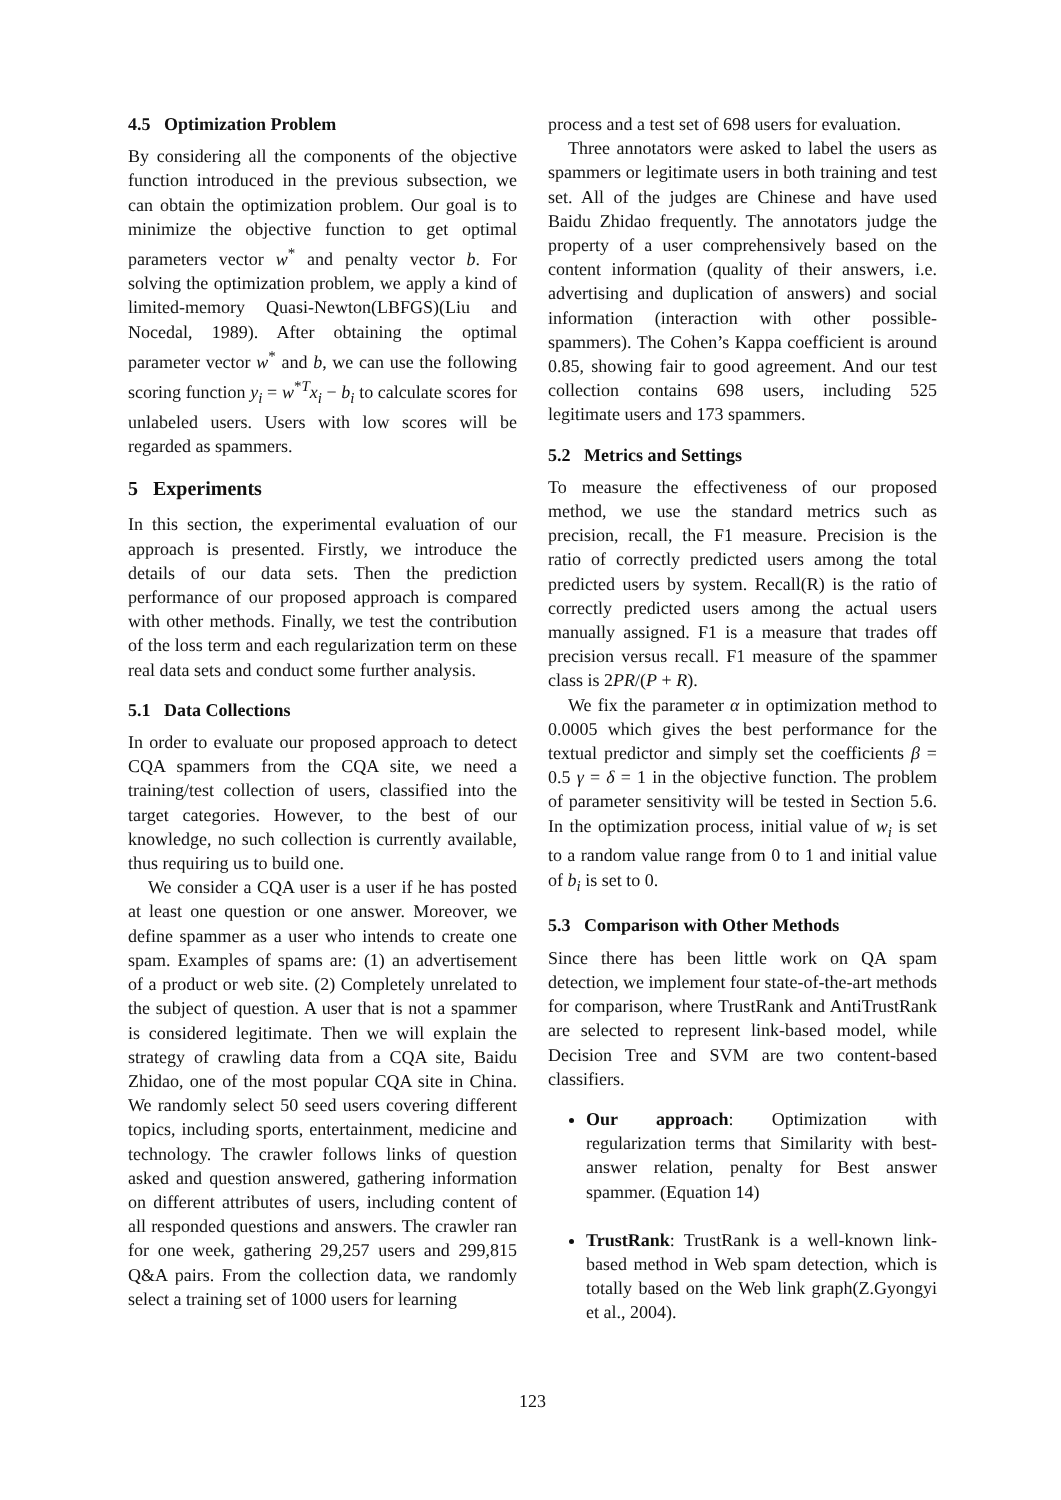4.5 Optimization Problem
By considering all the components of the objective function introduced in the previous subsection, we can obtain the optimization problem. Our goal is to minimize the objective function to get optimal parameters vector w<sup>*</sup> and penalty vector b. For solving the optimization problem, we apply a kind of limited-memory Quasi-Newton(LBFGS)(Liu and Nocedal, 1989). After obtaining the optimal parameter vector w<sup>*</sup> and b, we can use the following scoring function y<sub>i</sub> = w<sup>*T</sup>x<sub>i</sub> − b<sub>i</sub> to calculate scores for unlabeled users. Users with low scores will be regarded as spammers.
5 Experiments
In this section, the experimental evaluation of our approach is presented. Firstly, we introduce the details of our data sets. Then the prediction performance of our proposed approach is compared with other methods. Finally, we test the contribution of the loss term and each regularization term on these real data sets and conduct some further analysis.
5.1 Data Collections
In order to evaluate our proposed approach to detect CQA spammers from the CQA site, we need a training/test collection of users, classified into the target categories. However, to the best of our knowledge, no such collection is currently available, thus requiring us to build one.
We consider a CQA user is a user if he has posted at least one question or one answer. Moreover, we define spammer as a user who intends to create one spam. Examples of spams are: (1) an advertisement of a product or web site. (2) Completely unrelated to the subject of question. A user that is not a spammer is considered legitimate. Then we will explain the strategy of crawling data from a CQA site, Baidu Zhidao, one of the most popular CQA site in China. We randomly select 50 seed users covering different topics, including sports, entertainment, medicine and technology. The crawler follows links of question asked and question answered, gathering information on different attributes of users, including content of all responded questions and answers. The crawler ran for one week, gathering 29,257 users and 299,815 Q&A pairs. From the collection data, we randomly select a training set of 1000 users for learning
process and a test set of 698 users for evaluation.
Three annotators were asked to label the users as spammers or legitimate users in both training and test set. All of the judges are Chinese and have used Baidu Zhidao frequently. The annotators judge the property of a user comprehensively based on the content information (quality of their answers, i.e. advertising and duplication of answers) and social information (interaction with other possible-spammers). The Cohen’s Kappa coefficient is around 0.85, showing fair to good agreement. And our test collection contains 698 users, including 525 legitimate users and 173 spammers.
5.2 Metrics and Settings
To measure the effectiveness of our proposed method, we use the standard metrics such as precision, recall, the F1 measure. Precision is the ratio of correctly predicted users among the total predicted users by system. Recall(R) is the ratio of correctly predicted users among the actual users manually assigned. F1 is a measure that trades off precision versus recall. F1 measure of the spammer class is 2PR/(P + R).
We fix the parameter α in optimization method to 0.0005 which gives the best performance for the textual predictor and simply set the coefficients β = 0.5 γ = δ = 1 in the objective function. The problem of parameter sensitivity will be tested in Section 5.6. In the optimization process, initial value of w<sub>i</sub> is set to a random value range from 0 to 1 and initial value of b<sub>i</sub> is set to 0.
5.3 Comparison with Other Methods
Since there has been little work on QA spam detection, we implement four state-of-the-art methods for comparison, where TrustRank and AntiTrustRank are selected to represent link-based model, while Decision Tree and SVM are two content-based classifiers.
Our approach: Optimization with regularization terms that Similarity with best-answer relation, penalty for Best answer spammer. (Equation 14)
TrustRank: TrustRank is a well-known link-based method in Web spam detection, which is totally based on the Web link graph(Z.Gyongyi et al., 2004).
123